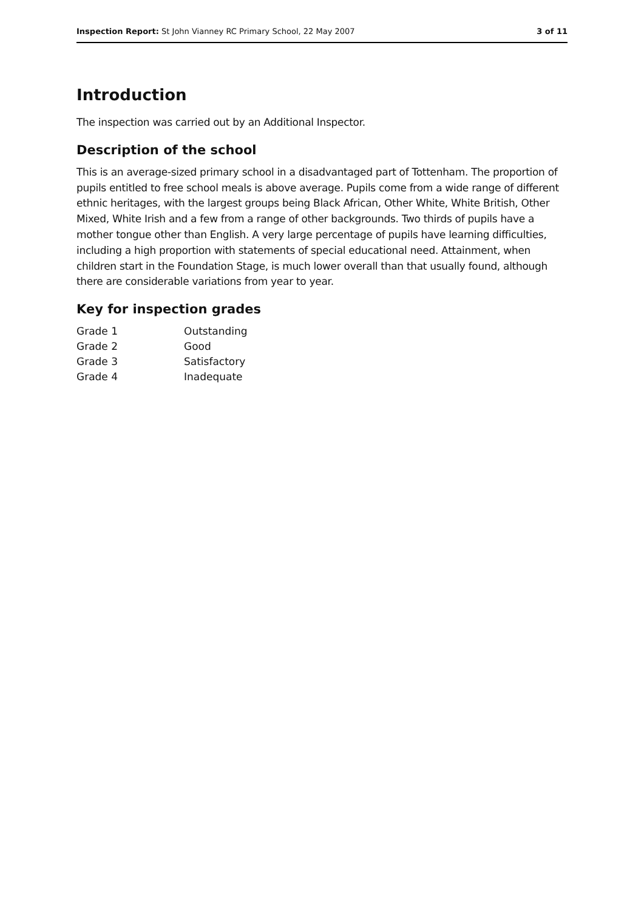Inspection Report: St John Vianney RC Primary School, 22 May 2007 3 of 11
Introduction
The inspection was carried out by an Additional Inspector.
Description of the school
This is an average-sized primary school in a disadvantaged part of Tottenham. The proportion of pupils entitled to free school meals is above average. Pupils come from a wide range of different ethnic heritages, with the largest groups being Black African, Other White, White British, Other Mixed, White Irish and a few from a range of other backgrounds. Two thirds of pupils have a mother tongue other than English. A very large percentage of pupils have learning difficulties, including a high proportion with statements of special educational need. Attainment, when children start in the Foundation Stage, is much lower overall than that usually found, although there are considerable variations from year to year.
Key for inspection grades
| Grade 1 | Outstanding |
| Grade 2 | Good |
| Grade 3 | Satisfactory |
| Grade 4 | Inadequate |